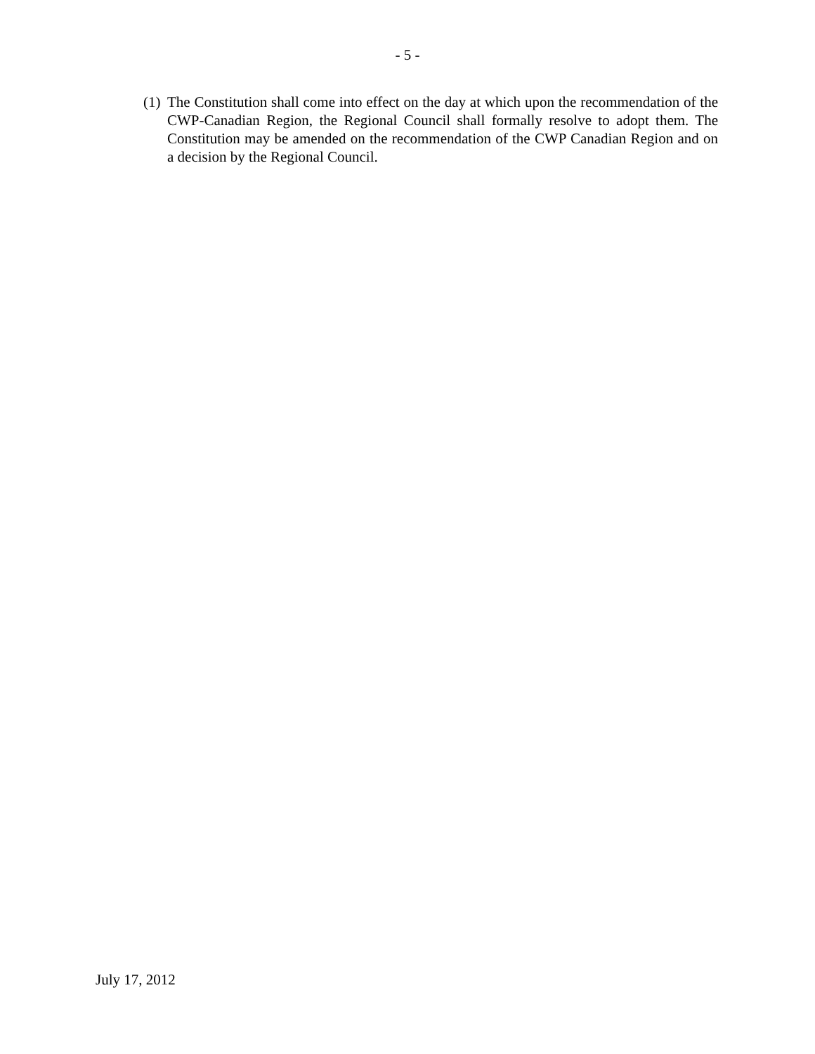- 5 -
(1) The Constitution shall come into effect on the day at which upon the recommendation of the CWP-Canadian Region, the Regional Council shall formally resolve to adopt them. The Constitution may be amended on the recommendation of the CWP Canadian Region and on a decision by the Regional Council.
July 17, 2012